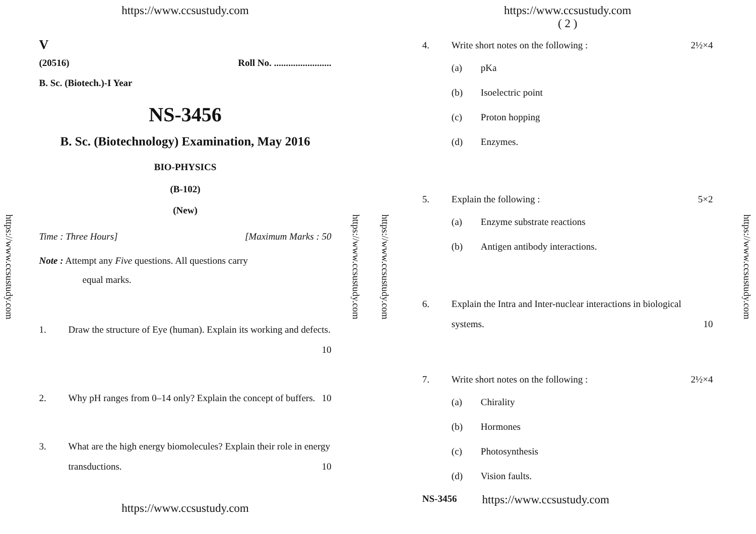https://www.ccsustudy.com
https://www.ccsustudy.com
V
(20516) Roll No. ........................
B. Sc. (Biotech.)-I Year
NS-3456
B. Sc. (Biotechnology) Examination, May 2016
BIO-PHYSICS
(B-102)
(New)
Time : Three Hours] [Maximum Marks : 50
Note : Attempt any Five questions. All questions carry
equal marks.
1. Draw the structure of Eye (human). Explain its working and defects. 10
2. Why pH ranges from 0–14 only? Explain the concept of buffers. 10
3. What are the high energy biomolecules? Explain their role in energy transductions. 10
https://www.ccsustudy.com
https://www.ccsustudy.com
https://www.ccsustudy.com
https://www.ccsustudy.com
( 2 )
4. Write short notes on the following : 2½×4
(a) pKa
(b) Isoelectric point
(c) Proton hopping
(d) Enzymes.
5. Explain the following : 5×2
(a) Enzyme substrate reactions
(b) Antigen antibody interactions.
6. Explain the Intra and Inter-nuclear interactions in biological systems. 10
7. Write short notes on the following : 2½×4
(a) Chirality
(b) Hormones
(c) Photosynthesis
(d) Vision faults.
NS-3456 https://www.ccsustudy.com
https://www.ccsustudy.com